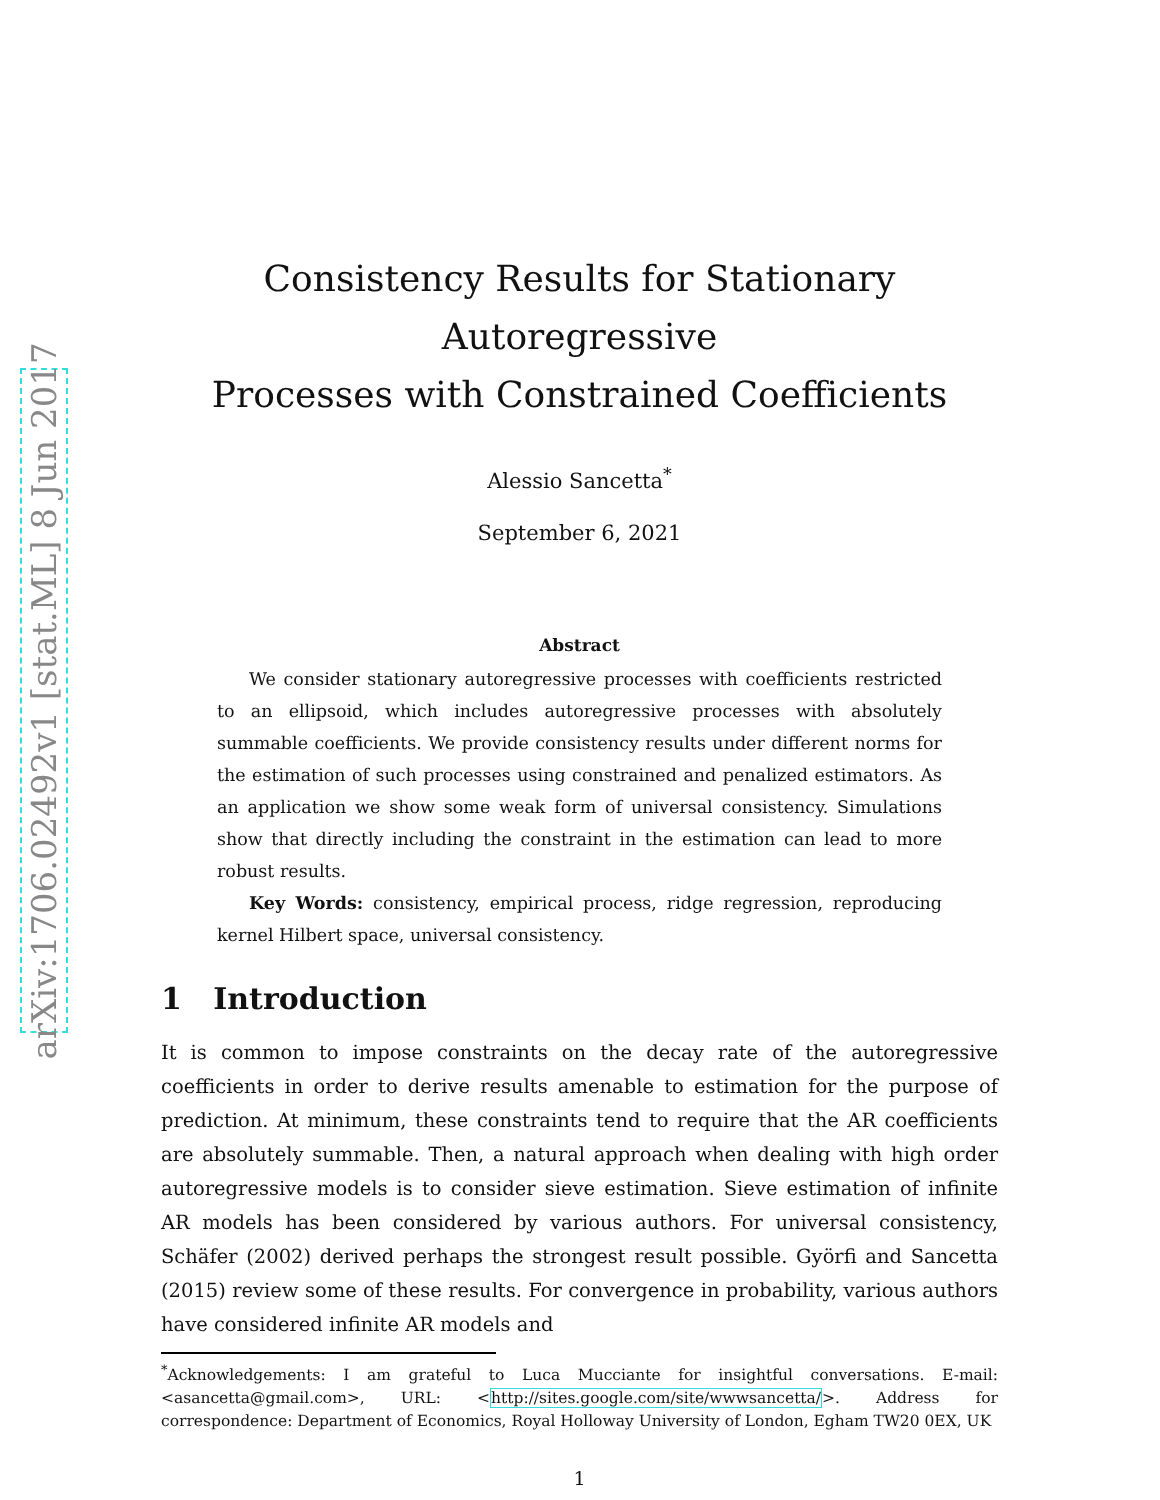arXiv:1706.02492v1 [stat.ML] 8 Jun 2017
Consistency Results for Stationary Autoregressive
Processes with Constrained Coefficients
Alessio Sancetta<sup>*</sup>
September 6, 2021
Abstract
We consider stationary autoregressive processes with coefficients restricted to an ellipsoid, which includes autoregressive processes with absolutely summable coefficients. We provide consistency results under different norms for the estimation of such processes using constrained and penalized estimators. As an application we show some weak form of universal consistency. Simulations show that directly including the constraint in the estimation can lead to more robust results.
Key Words: consistency, empirical process, ridge regression, reproducing kernel Hilbert space, universal consistency.
1 Introduction
It is common to impose constraints on the decay rate of the autoregressive coefficients in order to derive results amenable to estimation for the purpose of prediction. At minimum, these constraints tend to require that the AR coefficients are absolutely summable. Then, a natural approach when dealing with high order autoregressive models is to consider sieve estimation. Sieve estimation of infinite AR models has been considered by various authors. For universal consistency, Schäfer (2002) derived perhaps the strongest result possible. Györfi and Sancetta (2015) review some of these results. For convergence in probability, various authors have considered infinite AR models and
<sup>*</sup> Acknowledgements: I am grateful to Luca Mucciante for insightful conversations. E-mail: <asancetta@gmail.com>, URL: <http://sites.google.com/site/wwwsancetta/>. Address for correspondence: Department of Economics, Royal Holloway University of London, Egham TW20 0EX, UK
1